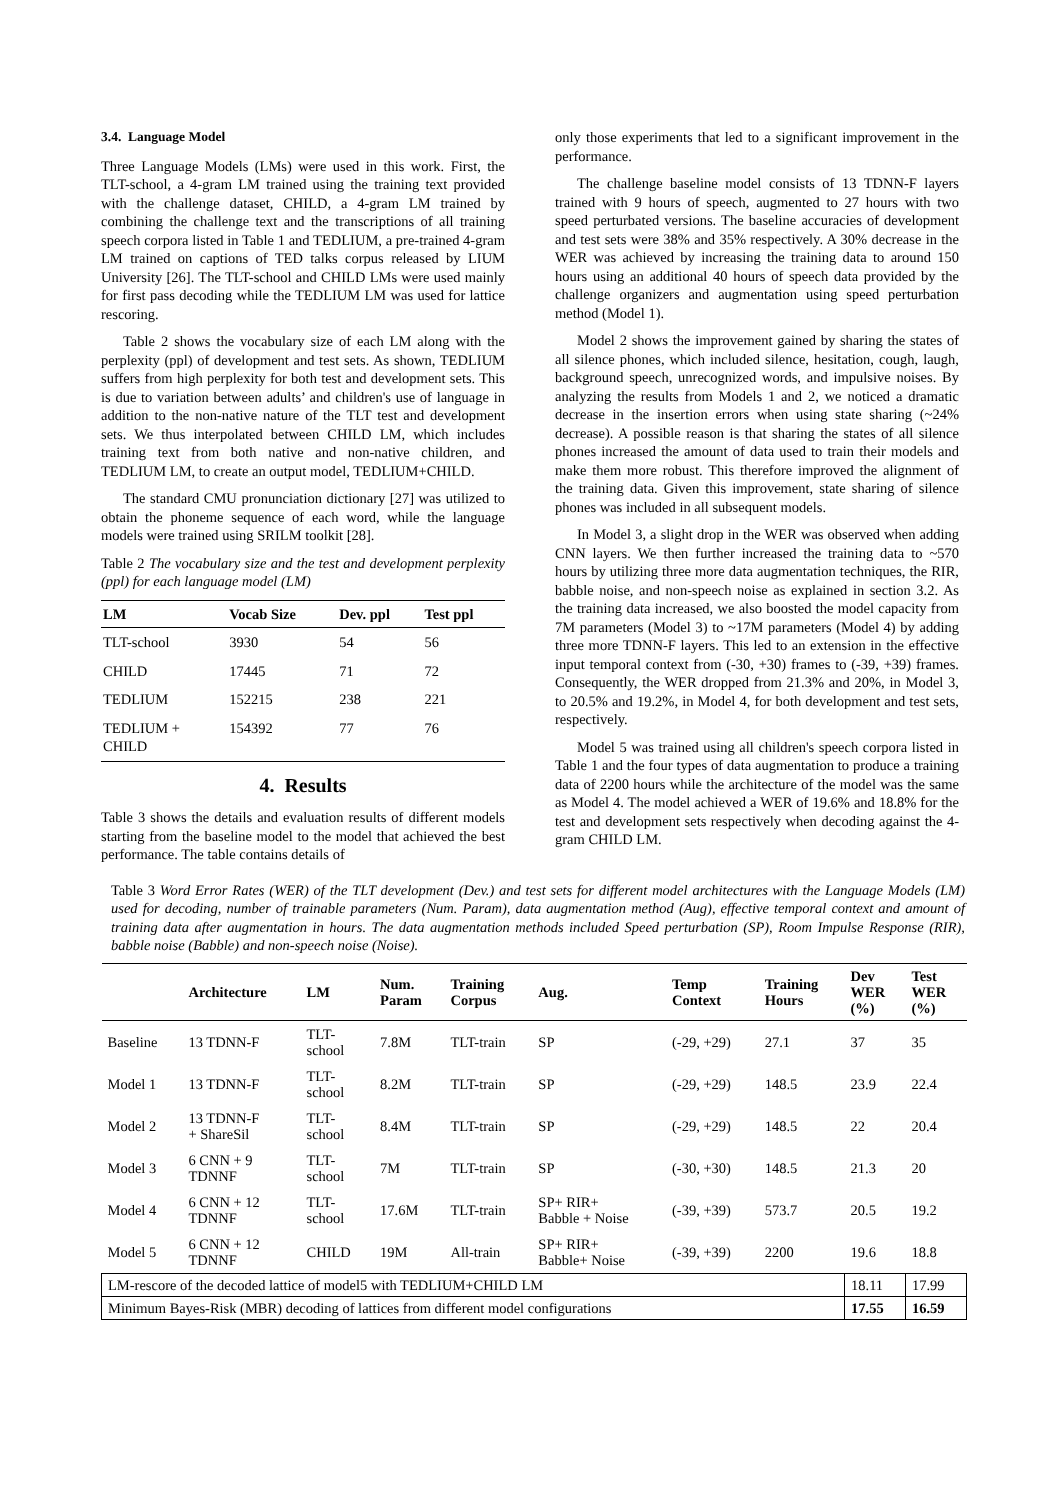3.4. Language Model
Three Language Models (LMs) were used in this work. First, the TLT-school, a 4-gram LM trained using the training text provided with the challenge dataset, CHILD, a 4-gram LM trained by combining the challenge text and the transcriptions of all training speech corpora listed in Table 1 and TEDLIUM, a pre-trained 4-gram LM trained on captions of TED talks corpus released by LIUM University [26]. The TLT-school and CHILD LMs were used mainly for first pass decoding while the TEDLIUM LM was used for lattice rescoring.
Table 2 shows the vocabulary size of each LM along with the perplexity (ppl) of development and test sets. As shown, TEDLIUM suffers from high perplexity for both test and development sets. This is due to variation between adults’ and children's use of language in addition to the non-native nature of the TLT test and development sets. We thus interpolated between CHILD LM, which includes training text from both native and non-native children, and TEDLIUM LM, to create an output model, TEDLIUM+CHILD.
The standard CMU pronunciation dictionary [27] was utilized to obtain the phoneme sequence of each word, while the language models were trained using SRILM toolkit [28].
Table 2 The vocabulary size and the test and development perplexity (ppl) for each language model (LM)
| LM | Vocab Size | Dev. ppl | Test ppl |
| --- | --- | --- | --- |
| TLT-school | 3930 | 54 | 56 |
| CHILD | 17445 | 71 | 72 |
| TEDLIUM | 152215 | 238 | 221 |
| TEDLIUM + CHILD | 154392 | 77 | 76 |
4. Results
Table 3 shows the details and evaluation results of different models starting from the baseline model to the model that achieved the best performance. The table contains details of
only those experiments that led to a significant improvement in the performance.
The challenge baseline model consists of 13 TDNN-F layers trained with 9 hours of speech, augmented to 27 hours with two speed perturbated versions. The baseline accuracies of development and test sets were 38% and 35% respectively. A 30% decrease in the WER was achieved by increasing the training data to around 150 hours using an additional 40 hours of speech data provided by the challenge organizers and augmentation using speed perturbation method (Model 1).
Model 2 shows the improvement gained by sharing the states of all silence phones, which included silence, hesitation, cough, laugh, background speech, unrecognized words, and impulsive noises. By analyzing the results from Models 1 and 2, we noticed a dramatic decrease in the insertion errors when using state sharing (~24% decrease). A possible reason is that sharing the states of all silence phones increased the amount of data used to train their models and make them more robust. This therefore improved the alignment of the training data. Given this improvement, state sharing of silence phones was included in all subsequent models.
In Model 3, a slight drop in the WER was observed when adding CNN layers. We then further increased the training data to ~570 hours by utilizing three more data augmentation techniques, the RIR, babble noise, and non-speech noise as explained in section 3.2. As the training data increased, we also boosted the model capacity from 7M parameters (Model 3) to ~17M parameters (Model 4) by adding three more TDNN-F layers. This led to an extension in the effective input temporal context from (-30, +30) frames to (-39, +39) frames. Consequently, the WER dropped from 21.3% and 20%, in Model 3, to 20.5% and 19.2%, in Model 4, for both development and test sets, respectively.
Model 5 was trained using all children's speech corpora listed in Table 1 and the four types of data augmentation to produce a training data of 2200 hours while the architecture of the model was the same as Model 4. The model achieved a WER of 19.6% and 18.8% for the test and development sets respectively when decoding against the 4-gram CHILD LM.
Table 3 Word Error Rates (WER) of the TLT development (Dev.) and test sets for different model architectures with the Language Models (LM) used for decoding, number of trainable parameters (Num. Param), data augmentation method (Aug), effective temporal context and amount of training data after augmentation in hours. The data augmentation methods included Speed perturbation (SP), Room Impulse Response (RIR), babble noise (Babble) and non-speech noise (Noise).
| | Architecture | LM | Num. Param | Training Corpus | Aug. | Temp Context | Training Hours | Dev WER (%) | Test WER (%) |
| --- | --- | --- | --- | --- | --- | --- | --- | --- | --- |
| Baseline | 13 TDNN-F | TLT- school | 7.8M | TLT-train | SP | (-29, +29) | 27.1 | 37 | 35 |
| Model 1 | 13 TDNN-F | TLT- school | 8.2M | TLT-train | SP | (-29, +29) | 148.5 | 23.9 | 22.4 |
| Model 2 | 13 TDNN-F + ShareSil | TLT- school | 8.4M | TLT-train | SP | (-29, +29) | 148.5 | 22 | 20.4 |
| Model 3 | 6 CNN + 9 TDNNF | TLT- school | 7M | TLT-train | SP | (-30, +30) | 148.5 | 21.3 | 20 |
| Model 4 | 6 CNN + 12 TDNNF | TLT- school | 17.6M | TLT-train | SP+ RIR+ Babble + Noise | (-39, +39) | 573.7 | 20.5 | 19.2 |
| Model 5 | 6 CNN + 12 TDNNF | CHILD | 19M | All-train | SP+ RIR+ Babble+ Noise | (-39, +39) | 2200 | 19.6 | 18.8 |
| LM-rescore of the decoded lattice of model5 with TEDLIUM+CHILD LM | | | | | | | | 18.11 | 17.99 |
| Minimum Bayes-Risk (MBR) decoding of lattices from different model configurations | | | | | | | | 17.55 | 16.59 |